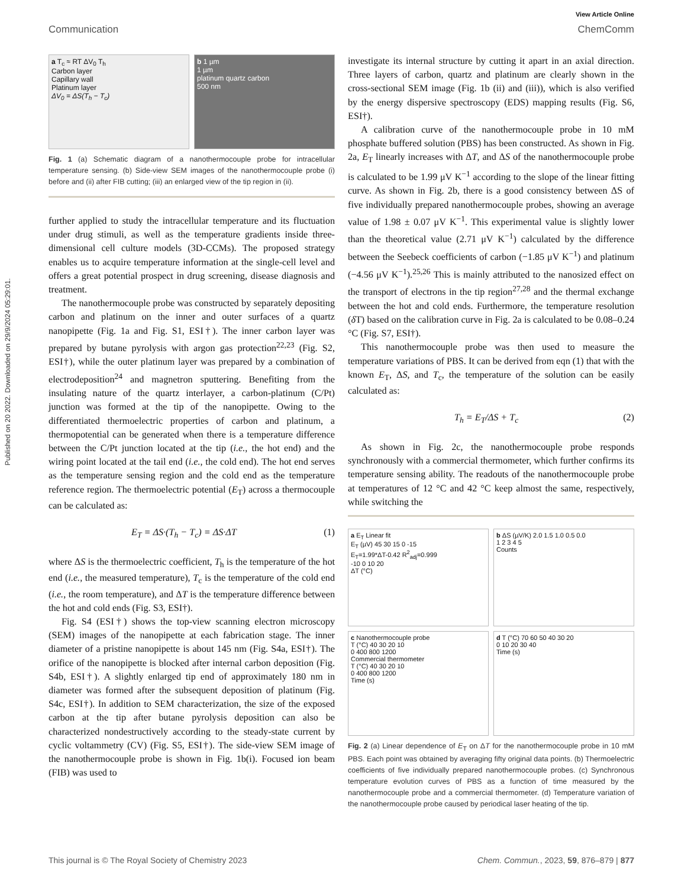Published on 20 2022. Downloaded on 29/9/2024 05:29:01.
View Article Online
Communication ChemComm
a T<sub>c</sub> ≈ RT ΔV<sub>0</sub> T<sub>h</sub>
Carbon layer
Capillary wall
Platinum layer
ΔV<sub>0</sub> = ΔS(T<sub>h</sub> − T<sub>c</sub>)
b 1 µm
1 µm
platinum quartz carbon
500 nm
Fig. 1 (a) Schematic diagram of a nanothermocouple probe for intracellular temperature sensing. (b) Side-view SEM images of the nanothermocouple probe (i) before and (ii) after FIB cutting; (iii) an enlarged view of the tip region in (ii).
further applied to study the intracellular temperature and its fluctuation under drug stimuli, as well as the temperature gradients inside three-dimensional cell culture models (3D-CCMs). The proposed strategy enables us to acquire temperature information at the single-cell level and offers a great potential prospect in drug screening, disease diagnosis and treatment.
The nanothermocouple probe was constructed by separately depositing carbon and platinum on the inner and outer surfaces of a quartz nanopipette (Fig. 1a and Fig. S1, ESI†). The inner carbon layer was prepared by butane pyrolysis with argon gas protection<sup>22,23</sup> (Fig. S2, ESI†), while the outer platinum layer was prepared by a combination of electrodeposition<sup>24</sup> and magnetron sputtering. Benefiting from the insulating nature of the quartz interlayer, a carbon-platinum (C/Pt) junction was formed at the tip of the nanopipette. Owing to the differentiated thermoelectric properties of carbon and platinum, a thermopotential can be generated when there is a temperature difference between the C/Pt junction located at the tip (i.e., the hot end) and the wiring point located at the tail end (i.e., the cold end). The hot end serves as the temperature sensing region and the cold end as the temperature reference region. The thermoelectric potential (E<sub>T</sub>) across a thermocouple can be calculated as:
E<sub>T</sub> = ΔS·(T<sub>h</sub> − T<sub>c</sub>) = ΔS·ΔT (1)
where ΔS is the thermoelectric coefficient, T<sub>h</sub> is the temperature of the hot end (i.e., the measured temperature), T<sub>c</sub> is the temperature of the cold end (i.e., the room temperature), and ΔT is the temperature difference between the hot and cold ends (Fig. S3, ESI†).
Fig. S4 (ESI†) shows the top-view scanning electron microscopy (SEM) images of the nanopipette at each fabrication stage. The inner diameter of a pristine nanopipette is about 145 nm (Fig. S4a, ESI†). The orifice of the nanopipette is blocked after internal carbon deposition (Fig. S4b, ESI†). A slightly enlarged tip end of approximately 180 nm in diameter was formed after the subsequent deposition of platinum (Fig. S4c, ESI†). In addition to SEM characterization, the size of the exposed carbon at the tip after butane pyrolysis deposition can also be characterized nondestructively according to the steady-state current by cyclic voltammetry (CV) (Fig. S5, ESI†). The side-view SEM image of the nanothermocouple probe is shown in Fig. 1b(i). Focused ion beam (FIB) was used to
investigate its internal structure by cutting it apart in an axial direction. Three layers of carbon, quartz and platinum are clearly shown in the cross-sectional SEM image (Fig. 1b (ii) and (iii)), which is also verified by the energy dispersive spectroscopy (EDS) mapping results (Fig. S6, ESI†).
A calibration curve of the nanothermocouple probe in 10 mM phosphate buffered solution (PBS) has been constructed. As shown in Fig. 2a, E<sub>T</sub> linearly increases with ΔT, and ΔS of the nanothermocouple probe is calculated to be 1.99 μV K<sup>−1</sup> according to the slope of the linear fitting curve. As shown in Fig. 2b, there is a good consistency between ΔS of five individually prepared nanothermocouple probes, showing an average value of 1.98 ± 0.07 μV K<sup>−1</sup>. This experimental value is slightly lower than the theoretical value (2.71 μV K<sup>−1</sup>) calculated by the difference between the Seebeck coefficients of carbon (−1.85 μV K<sup>−1</sup>) and platinum (−4.56 μV K<sup>−1</sup>).<sup>25,26</sup> This is mainly attributed to the nanosized effect on the transport of electrons in the tip region<sup>27,28</sup> and the thermal exchange between the hot and cold ends. Furthermore, the temperature resolution (δ T) based on the calibration curve in Fig. 2a is calculated to be 0.08–0.24 °C (Fig. S7, ESI†).
This nanothermocouple probe was then used to measure the temperature variations of PBS. It can be derived from eqn (1) that with the known E<sub>T</sub>, ΔS, and T<sub>c</sub>, the temperature of the solution can be easily calculated as:
T<sub>h</sub> = E<sub>T</sub>/ΔS + T<sub>c</sub> (2)
As shown in Fig. 2c, the nanothermocouple probe responds synchronously with a commercial thermometer, which further confirms its temperature sensing ability. The readouts of the nanothermocouple probe at temperatures of 12 °C and 42 °C keep almost the same, respectively, while switching the
a E<sub>T</sub> Linear fit
E<sub>T</sub> (µV) 45 30 15 0 -15
E<sub>T</sub>=1.99*ΔT-0.42 R<sup>2</sup><sub>adj</sub>=0.999
-10 0 10 20
ΔT (°C)
b ΔS (µV/K) 2.0 1.5 1.0 0.5 0.0
1 2 3 4 5
Counts
c Nanothermocouple probe
T (°C) 40 30 20 10
0 400 800 1200
Commercial thermometer
T (°C) 40 30 20 10
0 400 800 1200
Time (s)
d T (°C) 70 60 50 40 30 20
0 10 20 30 40
Time (s)
Fig. 2 (a) Linear dependence of E<sub>T</sub> on ΔT for the nanothermocouple probe in 10 mM PBS. Each point was obtained by averaging fifty original data points. (b) Thermoelectric coefficients of five individually prepared nanothermocouple probes. (c) Synchronous temperature evolution curves of PBS as a function of time measured by the nanothermocouple probe and a commercial thermometer. (d) Temperature variation of the nanothermocouple probe caused by periodical laser heating of the tip.
This journal is © The Royal Society of Chemistry 2023 Chem. Commun., 2023, 59, 876–879 | 877